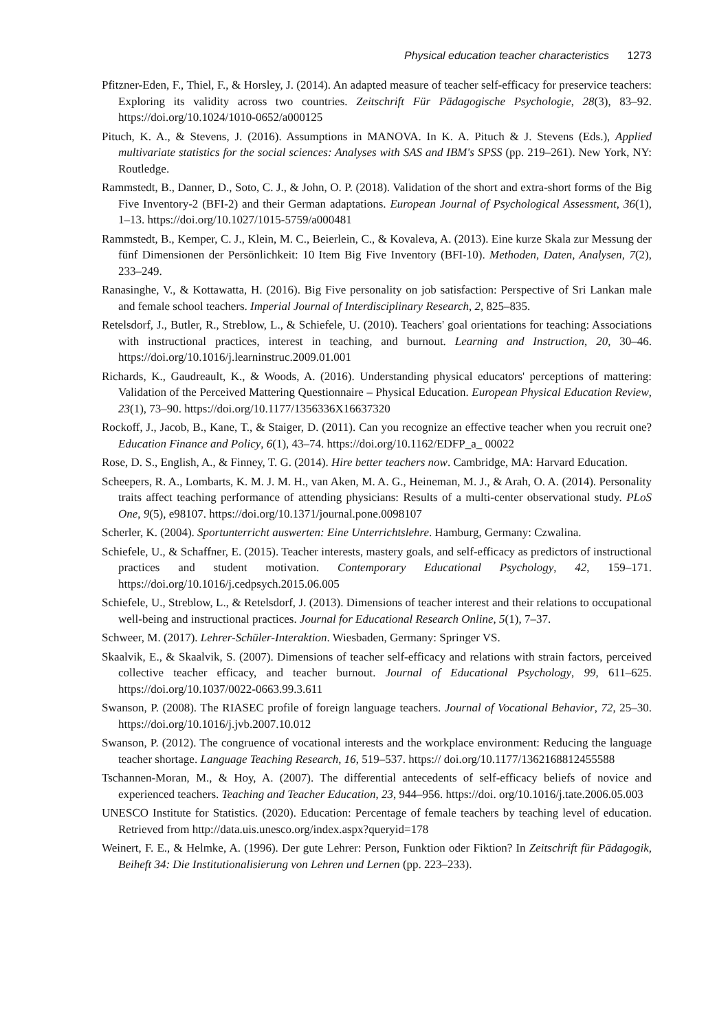Physical education teacher characteristics 1273
Pfitzner-Eden, F., Thiel, F., & Horsley, J. (2014). An adapted measure of teacher self-efficacy for preservice teachers: Exploring its validity across two countries. Zeitschrift Für Pädagogische Psychologie, 28(3), 83–92. https://doi.org/10.1024/1010-0652/a000125
Pituch, K. A., & Stevens, J. (2016). Assumptions in MANOVA. In K. A. Pituch & J. Stevens (Eds.), Applied multivariate statistics for the social sciences: Analyses with SAS and IBM's SPSS (pp. 219–261). New York, NY: Routledge.
Rammstedt, B., Danner, D., Soto, C. J., & John, O. P. (2018). Validation of the short and extra-short forms of the Big Five Inventory-2 (BFI-2) and their German adaptations. European Journal of Psychological Assessment, 36(1), 1–13. https://doi.org/10.1027/1015-5759/a000481
Rammstedt, B., Kemper, C. J., Klein, M. C., Beierlein, C., & Kovaleva, A. (2013). Eine kurze Skala zur Messung der fünf Dimensionen der Persönlichkeit: 10 Item Big Five Inventory (BFI-10). Methoden, Daten, Analysen, 7(2), 233–249.
Ranasinghe, V., & Kottawatta, H. (2016). Big Five personality on job satisfaction: Perspective of Sri Lankan male and female school teachers. Imperial Journal of Interdisciplinary Research, 2, 825–835.
Retelsdorf, J., Butler, R., Streblow, L., & Schiefele, U. (2010). Teachers' goal orientations for teaching: Associations with instructional practices, interest in teaching, and burnout. Learning and Instruction, 20, 30–46. https://doi.org/10.1016/j.learninstruc.2009.01.001
Richards, K., Gaudreault, K., & Woods, A. (2016). Understanding physical educators' perceptions of mattering: Validation of the Perceived Mattering Questionnaire – Physical Education. European Physical Education Review, 23(1), 73–90. https://doi.org/10.1177/1356336X16637320
Rockoff, J., Jacob, B., Kane, T., & Staiger, D. (2011). Can you recognize an effective teacher when you recruit one? Education Finance and Policy, 6(1), 43–74. https://doi.org/10.1162/EDFP_a_ 00022
Rose, D. S., English, A., & Finney, T. G. (2014). Hire better teachers now. Cambridge, MA: Harvard Education.
Scheepers, R. A., Lombarts, K. M. J. M. H., van Aken, M. A. G., Heineman, M. J., & Arah, O. A. (2014). Personality traits affect teaching performance of attending physicians: Results of a multi-center observational study. PLoS One, 9(5), e98107. https://doi.org/10.1371/journal.pone.0098107
Scherler, K. (2004). Sportunterricht auswerten: Eine Unterrichtslehre. Hamburg, Germany: Czwalina.
Schiefele, U., & Schaffner, E. (2015). Teacher interests, mastery goals, and self-efficacy as predictors of instructional practices and student motivation. Contemporary Educational Psychology, 42, 159–171. https://doi.org/10.1016/j.cedpsych.2015.06.005
Schiefele, U., Streblow, L., & Retelsdorf, J. (2013). Dimensions of teacher interest and their relations to occupational well-being and instructional practices. Journal for Educational Research Online, 5(1), 7–37.
Schweer, M. (2017). Lehrer-Schüler-Interaktion. Wiesbaden, Germany: Springer VS.
Skaalvik, E., & Skaalvik, S. (2007). Dimensions of teacher self-efficacy and relations with strain factors, perceived collective teacher efficacy, and teacher burnout. Journal of Educational Psychology, 99, 611–625. https://doi.org/10.1037/0022-0663.99.3.611
Swanson, P. (2008). The RIASEC profile of foreign language teachers. Journal of Vocational Behavior, 72, 25–30. https://doi.org/10.1016/j.jvb.2007.10.012
Swanson, P. (2012). The congruence of vocational interests and the workplace environment: Reducing the language teacher shortage. Language Teaching Research, 16, 519–537. https:// doi.org/10.1177/1362168812455588
Tschannen-Moran, M., & Hoy, A. (2007). The differential antecedents of self-efficacy beliefs of novice and experienced teachers. Teaching and Teacher Education, 23, 944–956. https://doi. org/10.1016/j.tate.2006.05.003
UNESCO Institute for Statistics. (2020). Education: Percentage of female teachers by teaching level of education. Retrieved from http://data.uis.unesco.org/index.aspx?queryid=178
Weinert, F. E., & Helmke, A. (1996). Der gute Lehrer: Person, Funktion oder Fiktion? In Zeitschrift für Pädagogik, Beiheft 34: Die Institutionalisierung von Lehren und Lernen (pp. 223–233).